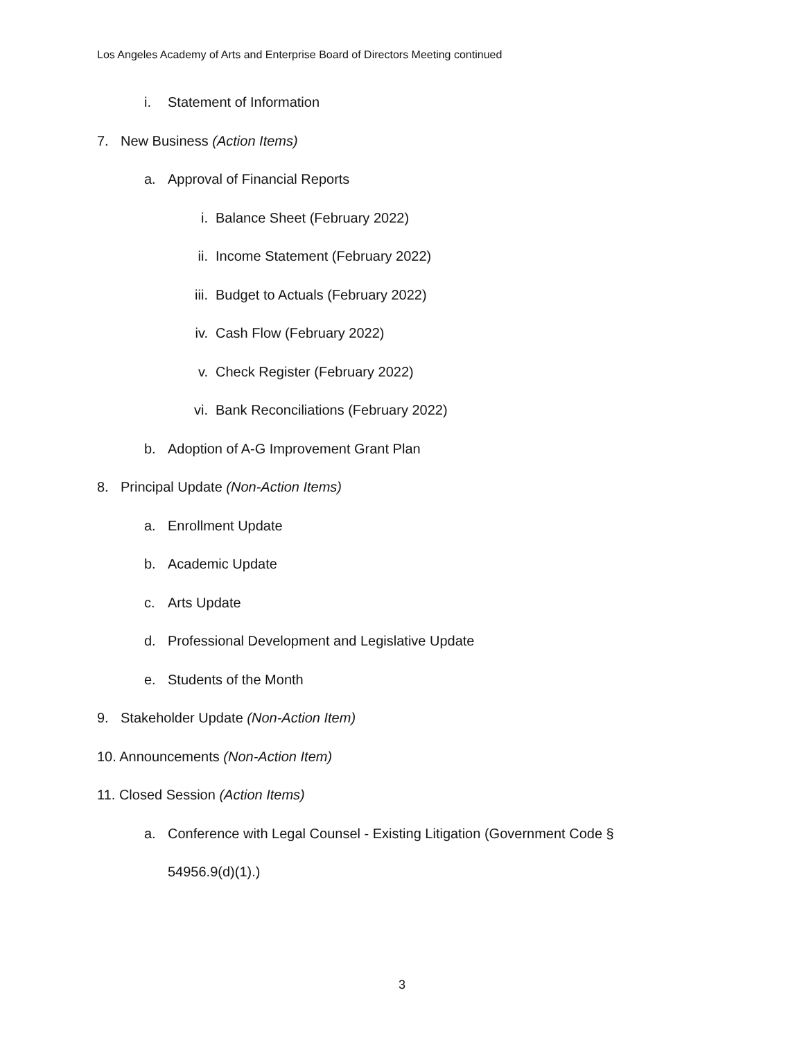Los Angeles Academy of Arts and Enterprise Board of Directors Meeting continued
i. Statement of Information
7. New Business (Action Items)
a. Approval of Financial Reports
i. Balance Sheet (February 2022)
ii. Income Statement (February 2022)
iii. Budget to Actuals (February 2022)
iv. Cash Flow (February 2022)
v. Check Register (February 2022)
vi. Bank Reconciliations (February 2022)
b. Adoption of A-G Improvement Grant Plan
8. Principal Update (Non-Action Items)
a. Enrollment Update
b. Academic Update
c. Arts Update
d. Professional Development and Legislative Update
e. Students of the Month
9. Stakeholder Update (Non-Action Item)
10. Announcements (Non-Action Item)
11. Closed Session (Action Items)
a. Conference with Legal Counsel - Existing Litigation (Government Code §
54956.9(d)(1).)
3